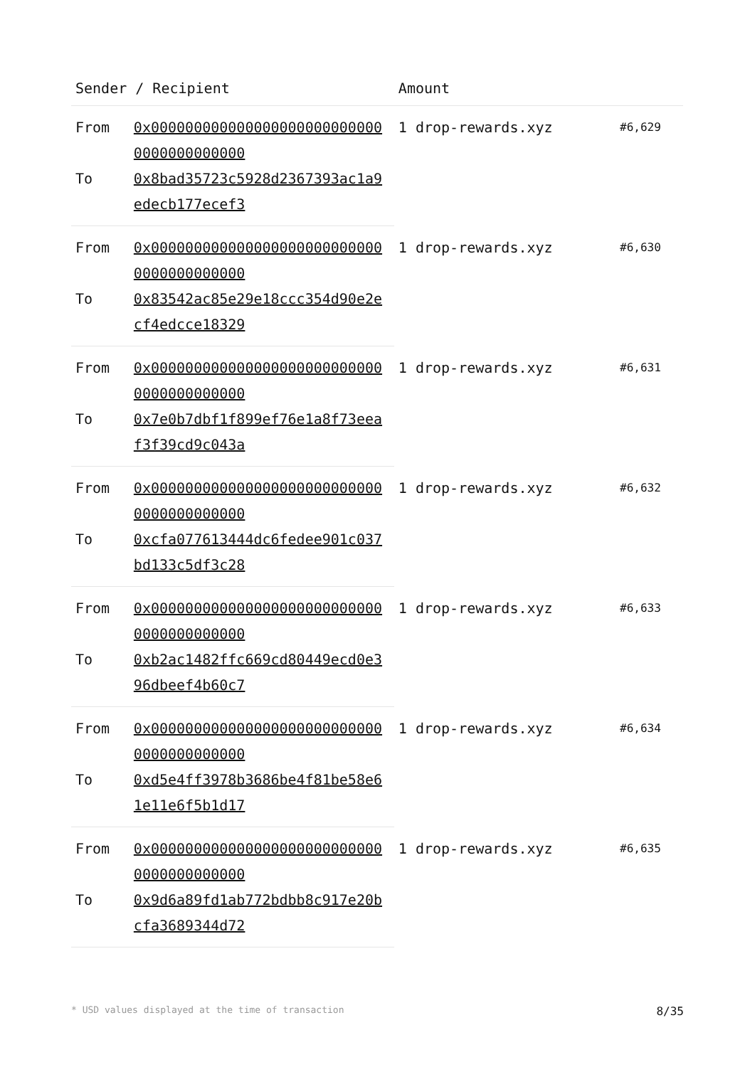| Sender / Recipient | | Amount | |
| --- | --- | --- | --- |
| From | 0x0000000000000000000000000000000000000000 | 1 drop-rewards.xyz | #6,629 |
| To | 0x8bad35723c5928d2367393ac1a9edecb177ecef3 | | |
| From | 0x0000000000000000000000000000000000000000 | 1 drop-rewards.xyz | #6,630 |
| To | 0x83542ac85e29e18ccc354d90e2ecf4edcce18329 | | |
| From | 0x0000000000000000000000000000000000000000 | 1 drop-rewards.xyz | #6,631 |
| To | 0x7e0b7dbf1f899ef76e1a8f73eeaf3f39cd9c043a | | |
| From | 0x0000000000000000000000000000000000000000 | 1 drop-rewards.xyz | #6,632 |
| To | 0xcfa077613444dc6fedee901c037bd133c5df3c28 | | |
| From | 0x0000000000000000000000000000000000000000 | 1 drop-rewards.xyz | #6,633 |
| To | 0xb2ac1482ffc669cd80449ecd0e396dbeef4b60c7 | | |
| From | 0x0000000000000000000000000000000000000000 | 1 drop-rewards.xyz | #6,634 |
| To | 0xd5e4ff3978b3686be4f81be58e61e11e6f5b1d17 | | |
| From | 0x0000000000000000000000000000000000000000 | 1 drop-rewards.xyz | #6,635 |
| To | 0x9d6a89fd1ab772bdbb8c917e20bcfa3689344d72 | | |
* USD values displayed at the time of transaction 8/35